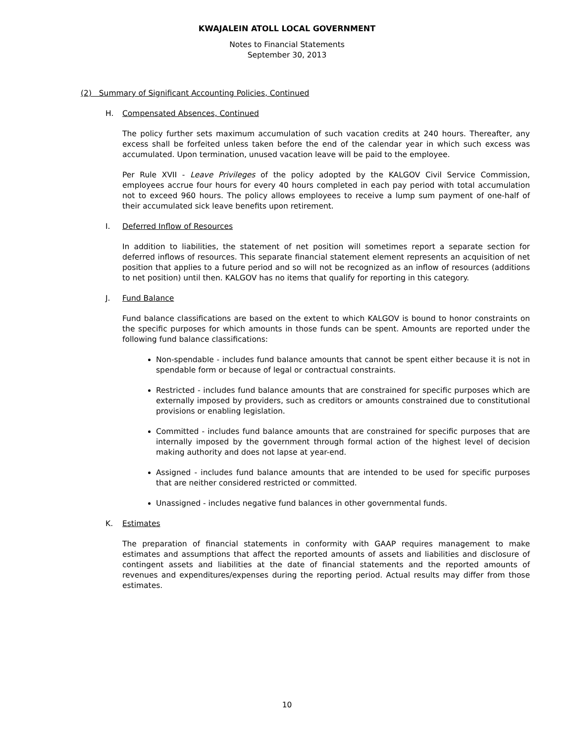KWAJALEIN ATOLL LOCAL GOVERNMENT
Notes to Financial Statements
September 30, 2013
(2) Summary of Significant Accounting Policies, Continued
H. Compensated Absences, Continued
The policy further sets maximum accumulation of such vacation credits at 240 hours. Thereafter, any excess shall be forfeited unless taken before the end of the calendar year in which such excess was accumulated. Upon termination, unused vacation leave will be paid to the employee.
Per Rule XVII - Leave Privileges of the policy adopted by the KALGOV Civil Service Commission, employees accrue four hours for every 40 hours completed in each pay period with total accumulation not to exceed 960 hours. The policy allows employees to receive a lump sum payment of one-half of their accumulated sick leave benefits upon retirement.
I. Deferred Inflow of Resources
In addition to liabilities, the statement of net position will sometimes report a separate section for deferred inflows of resources. This separate financial statement element represents an acquisition of net position that applies to a future period and so will not be recognized as an inflow of resources (additions to net position) until then. KALGOV has no items that qualify for reporting in this category.
J. Fund Balance
Fund balance classifications are based on the extent to which KALGOV is bound to honor constraints on the specific purposes for which amounts in those funds can be spent. Amounts are reported under the following fund balance classifications:
Non-spendable - includes fund balance amounts that cannot be spent either because it is not in spendable form or because of legal or contractual constraints.
Restricted - includes fund balance amounts that are constrained for specific purposes which are externally imposed by providers, such as creditors or amounts constrained due to constitutional provisions or enabling legislation.
Committed - includes fund balance amounts that are constrained for specific purposes that are internally imposed by the government through formal action of the highest level of decision making authority and does not lapse at year-end.
Assigned - includes fund balance amounts that are intended to be used for specific purposes that are neither considered restricted or committed.
Unassigned - includes negative fund balances in other governmental funds.
K. Estimates
The preparation of financial statements in conformity with GAAP requires management to make estimates and assumptions that affect the reported amounts of assets and liabilities and disclosure of contingent assets and liabilities at the date of financial statements and the reported amounts of revenues and expenditures/expenses during the reporting period. Actual results may differ from those estimates.
10